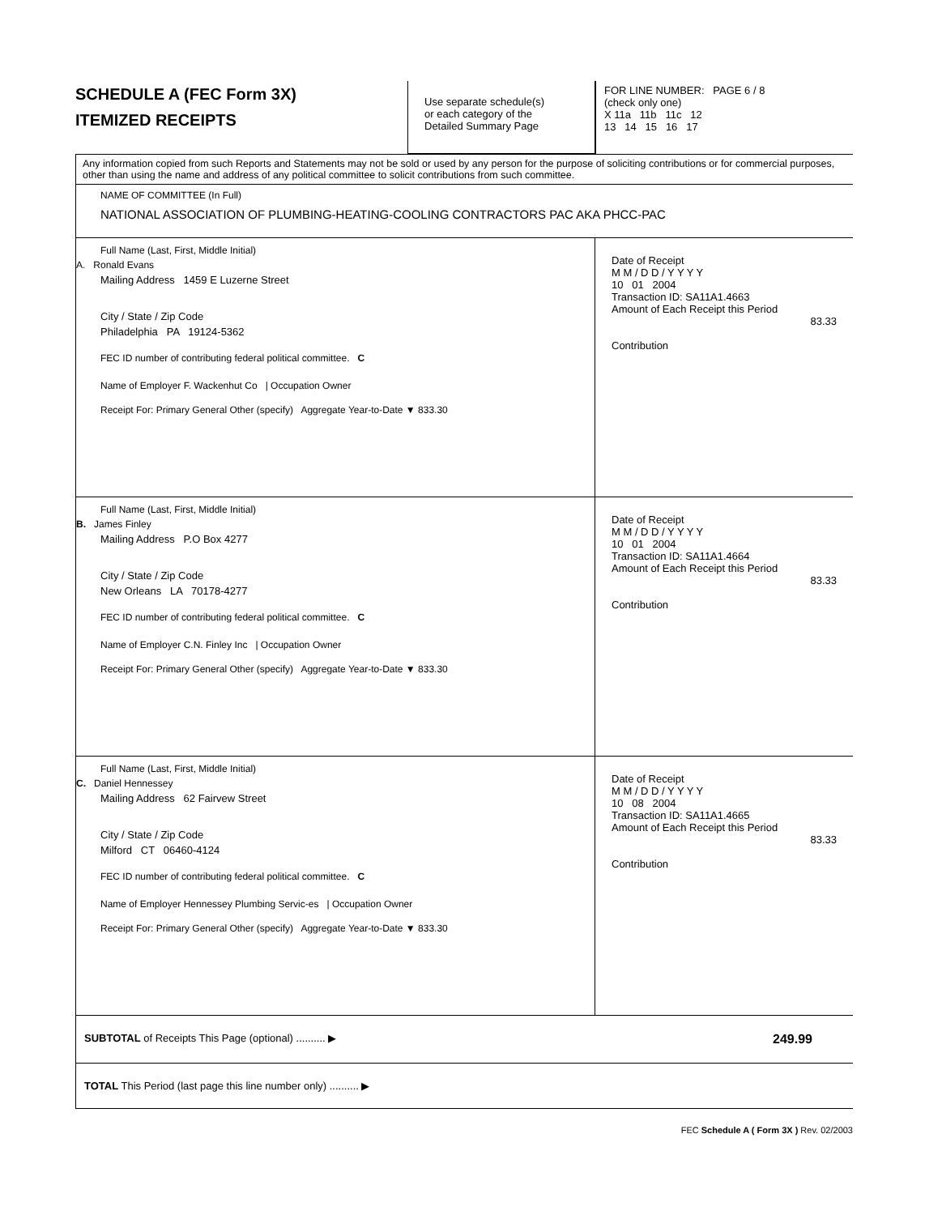SCHEDULE A (FEC Form 3X)
ITEMIZED RECEIPTS
Use separate schedule(s)
or each category of the
Detailed Summary Page
FOR LINE NUMBER: PAGE 6 / 8
(check only one)
X 11a 11b 11c 12
13 14 15 16 17
Any information copied from such Reports and Statements may not be sold or used by any person for the purpose of soliciting contributions or for commercial purposes, other than using the name and address of any political committee to solicit contributions from such committee.
NAME OF COMMITTEE (In Full)
NATIONAL ASSOCIATION OF PLUMBING-HEATING-COOLING CONTRACTORS PAC AKA PHCC-PAC
Full Name (Last, First, Middle Initial)
A. Ronald Evans
Mailing Address 1459 E Luzerne Street
City / State / Zip Code
Philadelphia PA 19124-5362
FEC ID number of contributing federal political committee. C
Name of Employer F. Wackenhut Co | Occupation Owner
Receipt For: Primary General Other (specify) Aggregate Year-to-Date ▼ 833.30
Date of Receipt
M M / D D / Y Y Y Y
10 01 2004
Transaction ID: SA11A1.4663
Amount of Each Receipt this Period
83.33
Contribution
Full Name (Last, First, Middle Initial)
B. James Finley
Mailing Address P.O Box 4277
City / State / Zip Code
New Orleans LA 70178-4277
FEC ID number of contributing federal political committee. C
Name of Employer C.N. Finley Inc | Occupation Owner
Receipt For: Primary General Other (specify) Aggregate Year-to-Date ▼ 833.30
Date of Receipt
M M / D D / Y Y Y Y
10 01 2004
Transaction ID: SA11A1.4664
Amount of Each Receipt this Period
83.33
Contribution
Full Name (Last, First, Middle Initial)
C. Daniel Hennessey
Mailing Address 62 Fairvew Street
City / State / Zip Code
Milford CT 06460-4124
FEC ID number of contributing federal political committee. C
Name of Employer Hennessey Plumbing Servic-es | Occupation Owner
Receipt For: Primary General Other (specify) Aggregate Year-to-Date ▼ 833.30
Date of Receipt
M M / D D / Y Y Y Y
10 08 2004
Transaction ID: SA11A1.4665
Amount of Each Receipt this Period
83.33
Contribution
SUBTOTAL of Receipts This Page (optional) .......... ▶ 249.99
TOTAL This Period (last page this line number only) .......... ▶
FEC Schedule A ( Form 3X ) Rev. 02/2003